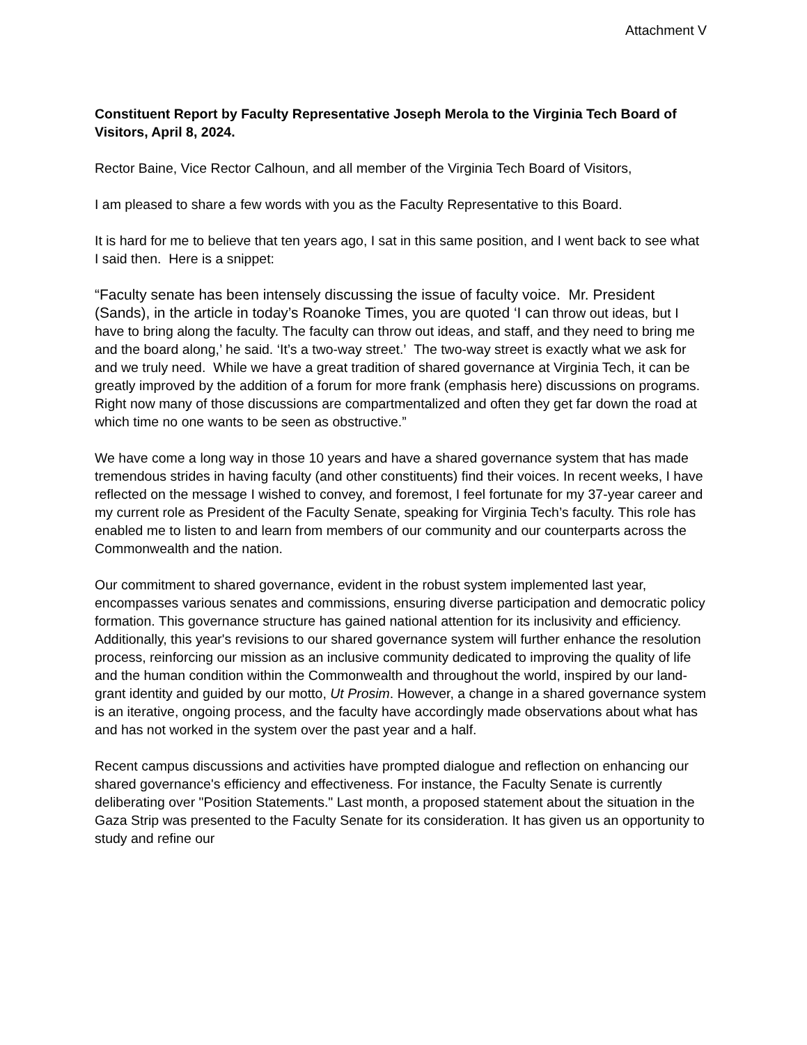Attachment V
Constituent Report by Faculty Representative Joseph Merola to the Virginia Tech Board of Visitors, April 8, 2024.
Rector Baine, Vice Rector Calhoun, and all member of the Virginia Tech Board of Visitors,
I am pleased to share a few words with you as the Faculty Representative to this Board.
It is hard for me to believe that ten years ago, I sat in this same position, and I went back to see what I said then. Here is a snippet:
“Faculty senate has been intensely discussing the issue of faculty voice. Mr. President (Sands), in the article in today’s Roanoke Times, you are quoted ‘I can throw out ideas, but I have to bring along the faculty. The faculty can throw out ideas, and staff, and they need to bring me and the board along,’ he said. ‘It’s a two-way street.’ The two-way street is exactly what we ask for and we truly need. While we have a great tradition of shared governance at Virginia Tech, it can be greatly improved by the addition of a forum for more frank (emphasis here) discussions on programs. Right now many of those discussions are compartmentalized and often they get far down the road at which time no one wants to be seen as obstructive.”
We have come a long way in those 10 years and have a shared governance system that has made tremendous strides in having faculty (and other constituents) find their voices. In recent weeks, I have reflected on the message I wished to convey, and foremost, I feel fortunate for my 37-year career and my current role as President of the Faculty Senate, speaking for Virginia Tech’s faculty. This role has enabled me to listen to and learn from members of our community and our counterparts across the Commonwealth and the nation.
Our commitment to shared governance, evident in the robust system implemented last year, encompasses various senates and commissions, ensuring diverse participation and democratic policy formation. This governance structure has gained national attention for its inclusivity and efficiency. Additionally, this year's revisions to our shared governance system will further enhance the resolution process, reinforcing our mission as an inclusive community dedicated to improving the quality of life and the human condition within the Commonwealth and throughout the world, inspired by our land-grant identity and guided by our motto, Ut Prosim. However, a change in a shared governance system is an iterative, ongoing process, and the faculty have accordingly made observations about what has and has not worked in the system over the past year and a half.
Recent campus discussions and activities have prompted dialogue and reflection on enhancing our shared governance's efficiency and effectiveness. For instance, the Faculty Senate is currently deliberating over "Position Statements." Last month, a proposed statement about the situation in the Gaza Strip was presented to the Faculty Senate for its consideration. It has given us an opportunity to study and refine our